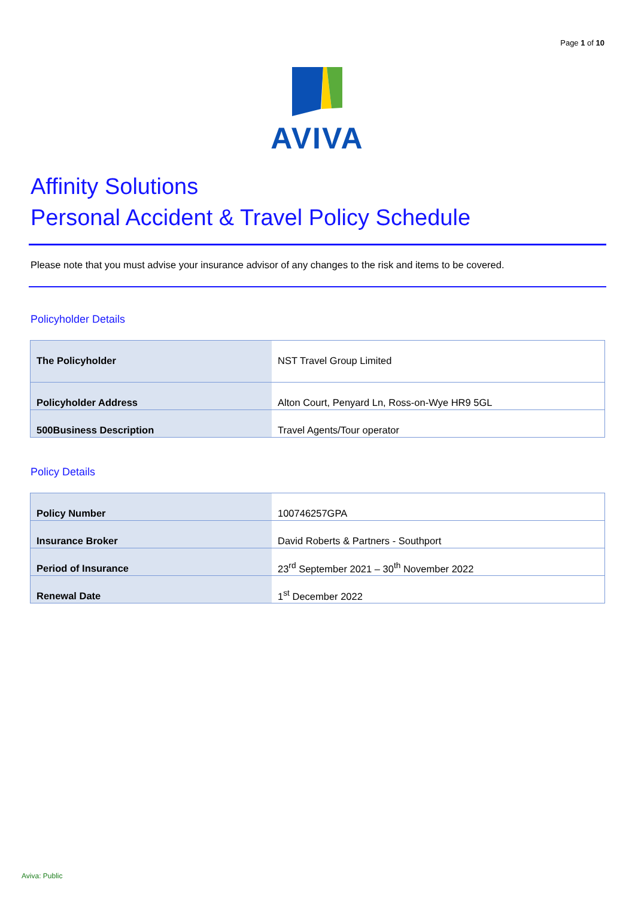Page 1 of 10
AVIVA
Affinity Solutions
Personal Accident & Travel Policy Schedule
Please note that you must advise your insurance advisor of any changes to the risk and items to be covered.
Policyholder Details
| The Policyholder | NST Travel Group Limited |
| Policyholder Address | Alton Court, Penyard Ln, Ross-on-Wye HR9 5GL |
| 500Business Description | Travel Agents/Tour operator |
Policy Details
| Policy Number | 100746257GPA |
| Insurance Broker | David Roberts & Partners - Southport |
| Period of Insurance | 23<sup>rd</sup> September 2021 – 30<sup>th</sup> November 2022 |
| Renewal Date | 1<sup>st</sup> December 2022 |
Aviva: Public